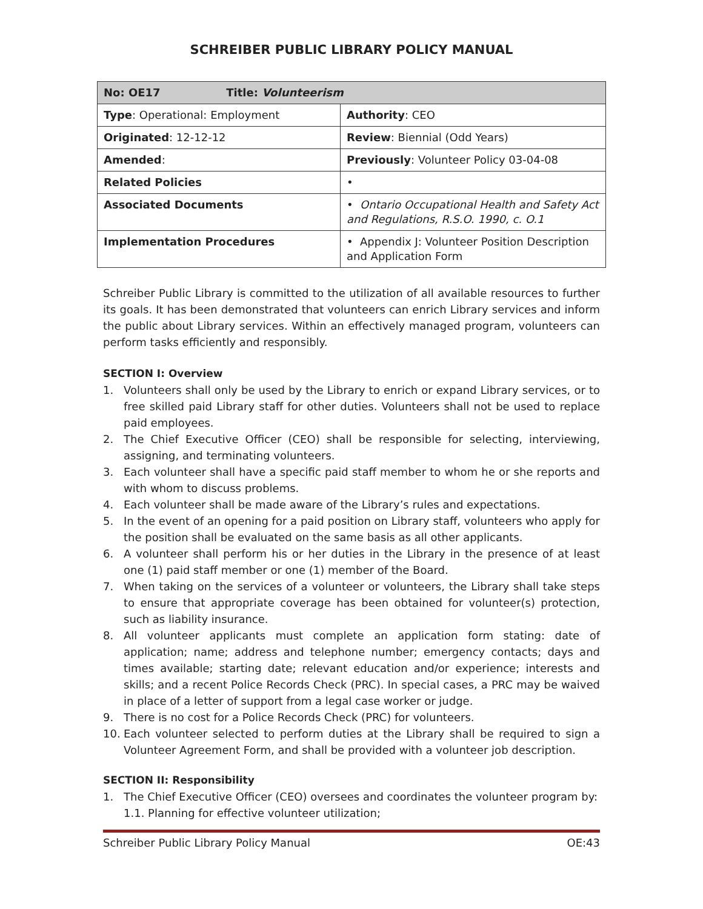SCHREIBER PUBLIC LIBRARY POLICY MANUAL
| No: OE17 Title: Volunteerism | |
| Type : Operational: Employment | Authority : CEO |
| Originated : 12-12-12 | Review : Biennial (Odd Years) |
| Amended : | Previously : Volunteer Policy 03-04-08 |
| Related Policies | • |
| Associated Documents | • Ontario Occupational Health and Safety Act and Regulations, R.S.O. 1990, c. O.1 |
| Implementation Procedures | • Appendix J: Volunteer Position Description and Application Form |
Schreiber Public Library is committed to the utilization of all available resources to further its goals. It has been demonstrated that volunteers can enrich Library services and inform the public about Library services. Within an effectively managed program, volunteers can perform tasks efficiently and responsibly.
SECTION I: Overview
1. Volunteers shall only be used by the Library to enrich or expand Library services, or to free skilled paid Library staff for other duties. Volunteers shall not be used to replace paid employees.
2. The Chief Executive Officer (CEO) shall be responsible for selecting, interviewing, assigning, and terminating volunteers.
3. Each volunteer shall have a specific paid staff member to whom he or she reports and with whom to discuss problems.
4. Each volunteer shall be made aware of the Library’s rules and expectations.
5. In the event of an opening for a paid position on Library staff, volunteers who apply for the position shall be evaluated on the same basis as all other applicants.
6. A volunteer shall perform his or her duties in the Library in the presence of at least one (1) paid staff member or one (1) member of the Board.
7. When taking on the services of a volunteer or volunteers, the Library shall take steps to ensure that appropriate coverage has been obtained for volunteer(s) protection, such as liability insurance.
8. All volunteer applicants must complete an application form stating: date of application; name; address and telephone number; emergency contacts; days and times available; starting date; relevant education and/or experience; interests and skills; and a recent Police Records Check (PRC). In special cases, a PRC may be waived in place of a letter of support from a legal case worker or judge.
9. There is no cost for a Police Records Check (PRC) for volunteers.
10. Each volunteer selected to perform duties at the Library shall be required to sign a Volunteer Agreement Form, and shall be provided with a volunteer job description.
SECTION II: Responsibility
1. The Chief Executive Officer (CEO) oversees and coordinates the volunteer program by:
1.1. Planning for effective volunteer utilization;
Schreiber Public Library Policy Manual OE:43